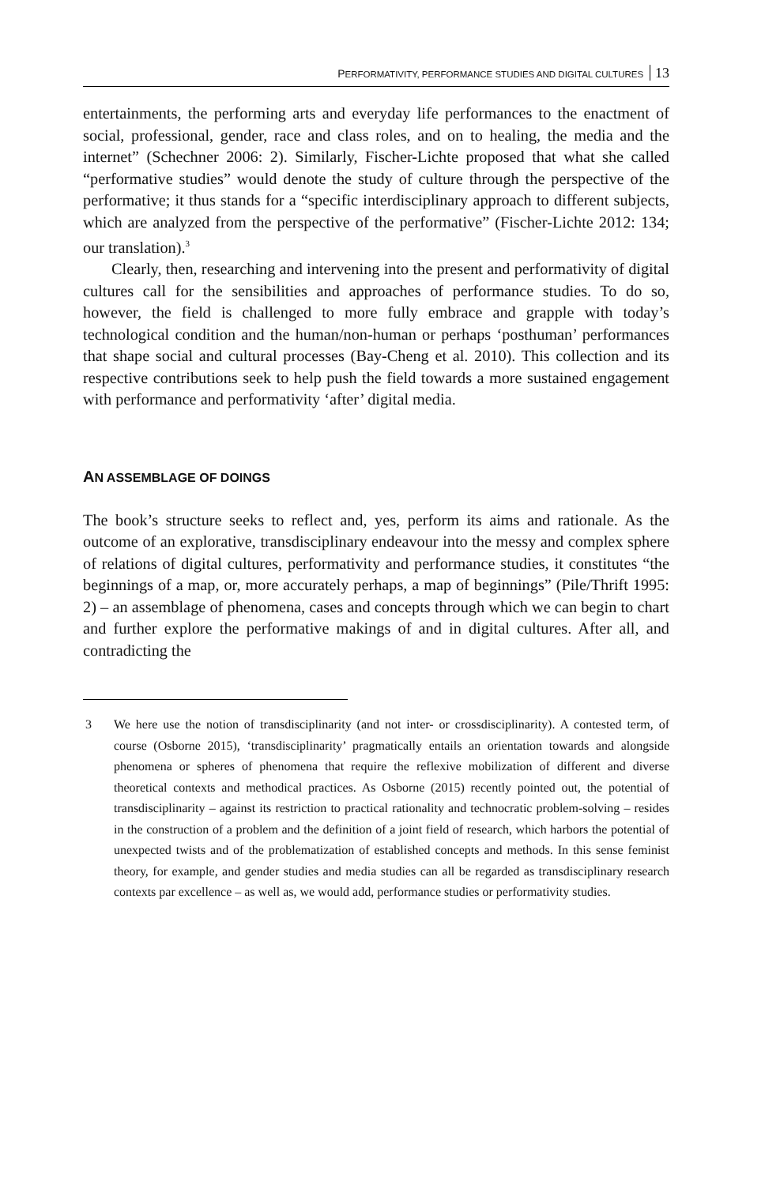PERFORMATIVITY, PERFORMANCE STUDIES AND DIGITAL CULTURES 13
entertainments, the performing arts and everyday life performances to the enactment of social, professional, gender, race and class roles, and on to healing, the media and the internet” (Schechner 2006: 2). Similarly, Fischer-Lichte proposed that what she called “performative studies” would denote the study of culture through the perspective of the performative; it thus stands for a “specific interdisciplinary approach to different subjects, which are analyzed from the perspective of the performative” (Fischer-Lichte 2012: 134; our translation).<sup>3</sup>
Clearly, then, researching and intervening into the present and performativity of digital cultures call for the sensibilities and approaches of performance studies. To do so, however, the field is challenged to more fully embrace and grapple with today’s technological condition and the human/non-human or perhaps ‘posthuman’ performances that shape social and cultural processes (Bay-Cheng et al. 2010). This collection and its respective contributions seek to help push the field towards a more sustained engagement with performance and performativity ‘after’ digital media.
AN ASSEMBLAGE OF DOINGS
The book’s structure seeks to reflect and, yes, perform its aims and rationale. As the outcome of an explorative, transdisciplinary endeavour into the messy and complex sphere of relations of digital cultures, performativity and performance studies, it constitutes “the beginnings of a map, or, more accurately perhaps, a map of beginnings” (Pile/Thrift 1995: 2) – an assemblage of phenomena, cases and concepts through which we can begin to chart and further explore the performative makings of and in digital cultures. After all, and contradicting the
3 We here use the notion of transdisciplinarity (and not inter- or crossdisciplinarity). A contested term, of course (Osborne 2015), ‘transdisciplinarity’ pragmatically entails an orientation towards and alongside phenomena or spheres of phenomena that require the reflexive mobilization of different and diverse theoretical contexts and methodical practices. As Osborne (2015) recently pointed out, the potential of transdisciplinarity – against its restriction to practical rationality and technocratic problem-solving – resides in the construction of a problem and the definition of a joint field of research, which harbors the potential of unexpected twists and of the problematization of established concepts and methods. In this sense feminist theory, for example, and gender studies and media studies can all be regarded as transdisciplinary research contexts par excellence – as well as, we would add, performance studies or performativity studies.